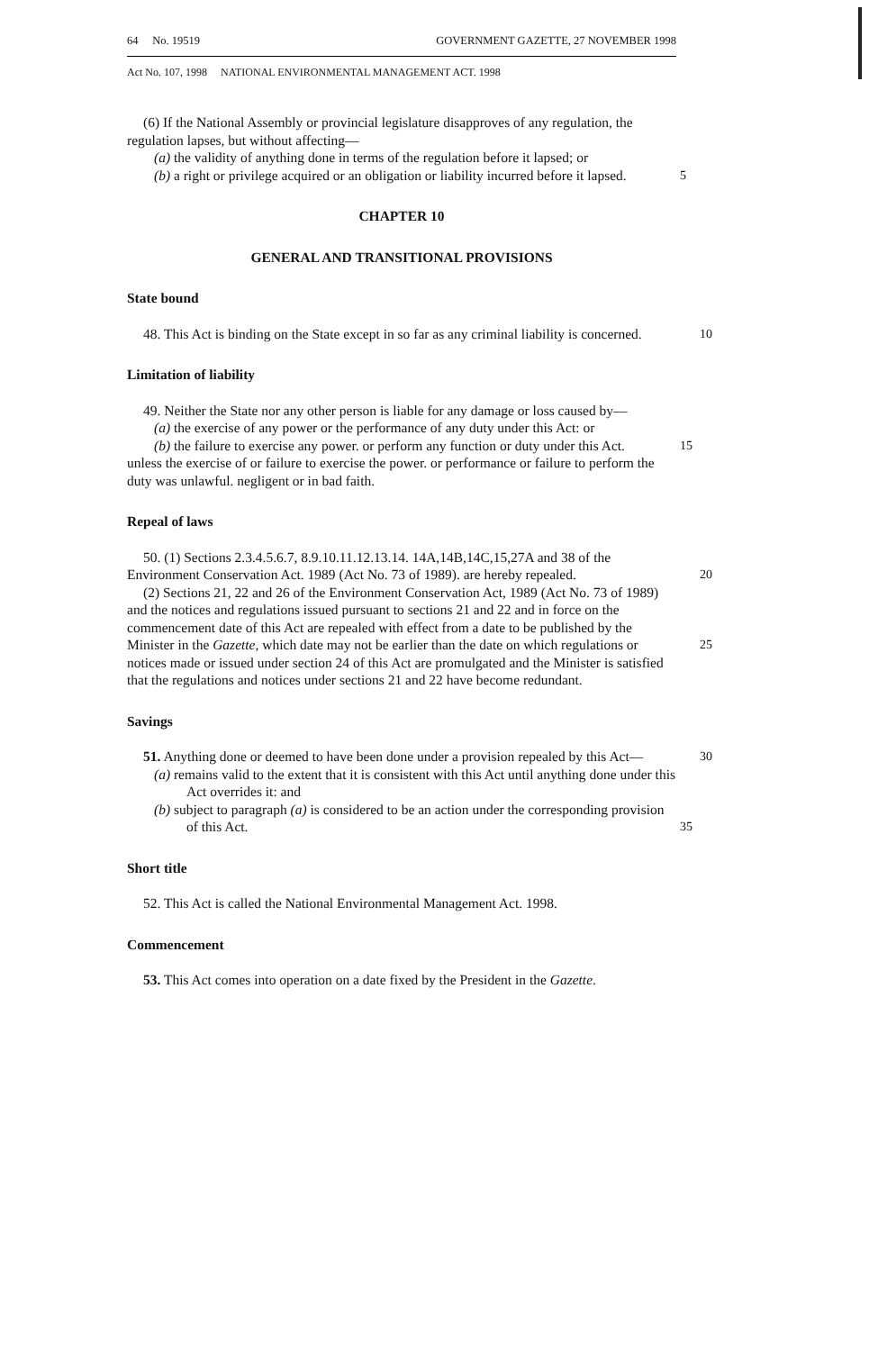64 No. 19519 GOVERNMENT GAZETTE, 27 NOVEMBER 1998
Act No. 107, 1998 NATIONAL ENVIRONMENTAL MANAGEMENT ACT. 1998
(6) If the National Assembly or provincial legislature disapproves of any regulation, the regulation lapses, but without affecting—
(a) the validity of anything done in terms of the regulation before it lapsed; or
(b) a right or privilege acquired or an obligation or liability incurred before it lapsed. 5
CHAPTER 10
GENERAL AND TRANSITIONAL PROVISIONS
State bound
48. This Act is binding on the State except in so far as any criminal liability is concerned. 10
Limitation of liability
49. Neither the State nor any other person is liable for any damage or loss caused by—
(a) the exercise of any power or the performance of any duty under this Act: or
(b) the failure to exercise any power. or perform any function or duty under this Act. 15
unless the exercise of or failure to exercise the power. or performance or failure to perform the duty was unlawful. negligent or in bad faith.
Repeal of laws
50. (1) Sections 2.3.4.5.6.7, 8.9.10.11.12.13.14. 14A,14B,14C,15,27A and 38 of the Environment Conservation Act. 1989 (Act No. 73 of 1989). are hereby repealed.
20
(2) Sections 21, 22 and 26 of the Environment Conservation Act, 1989 (Act No. 73 of 1989) and the notices and regulations issued pursuant to sections 21 and 22 and in force on the commencement date of this Act are repealed with effect from a date to be published by the Minister in the Gazette, which date may not be earlier than the date on which regulations or notices made or issued under section 24 of this Act are promulgated and the Minister is satisfied that the regulations and notices under sections 21 and 22 have become redundant.
25
Savings
51. Anything done or deemed to have been done under a provision repealed by this Act— 30
(a) remains valid to the extent that it is consistent with this Act until anything done under this Act overrides it: and
(b) subject to paragraph (a) is considered to be an action under the corresponding provision of this Act.
35
Short title
52. This Act is called the National Environmental Management Act. 1998.
Commencement
53. This Act comes into operation on a date fixed by the President in the Gazette.